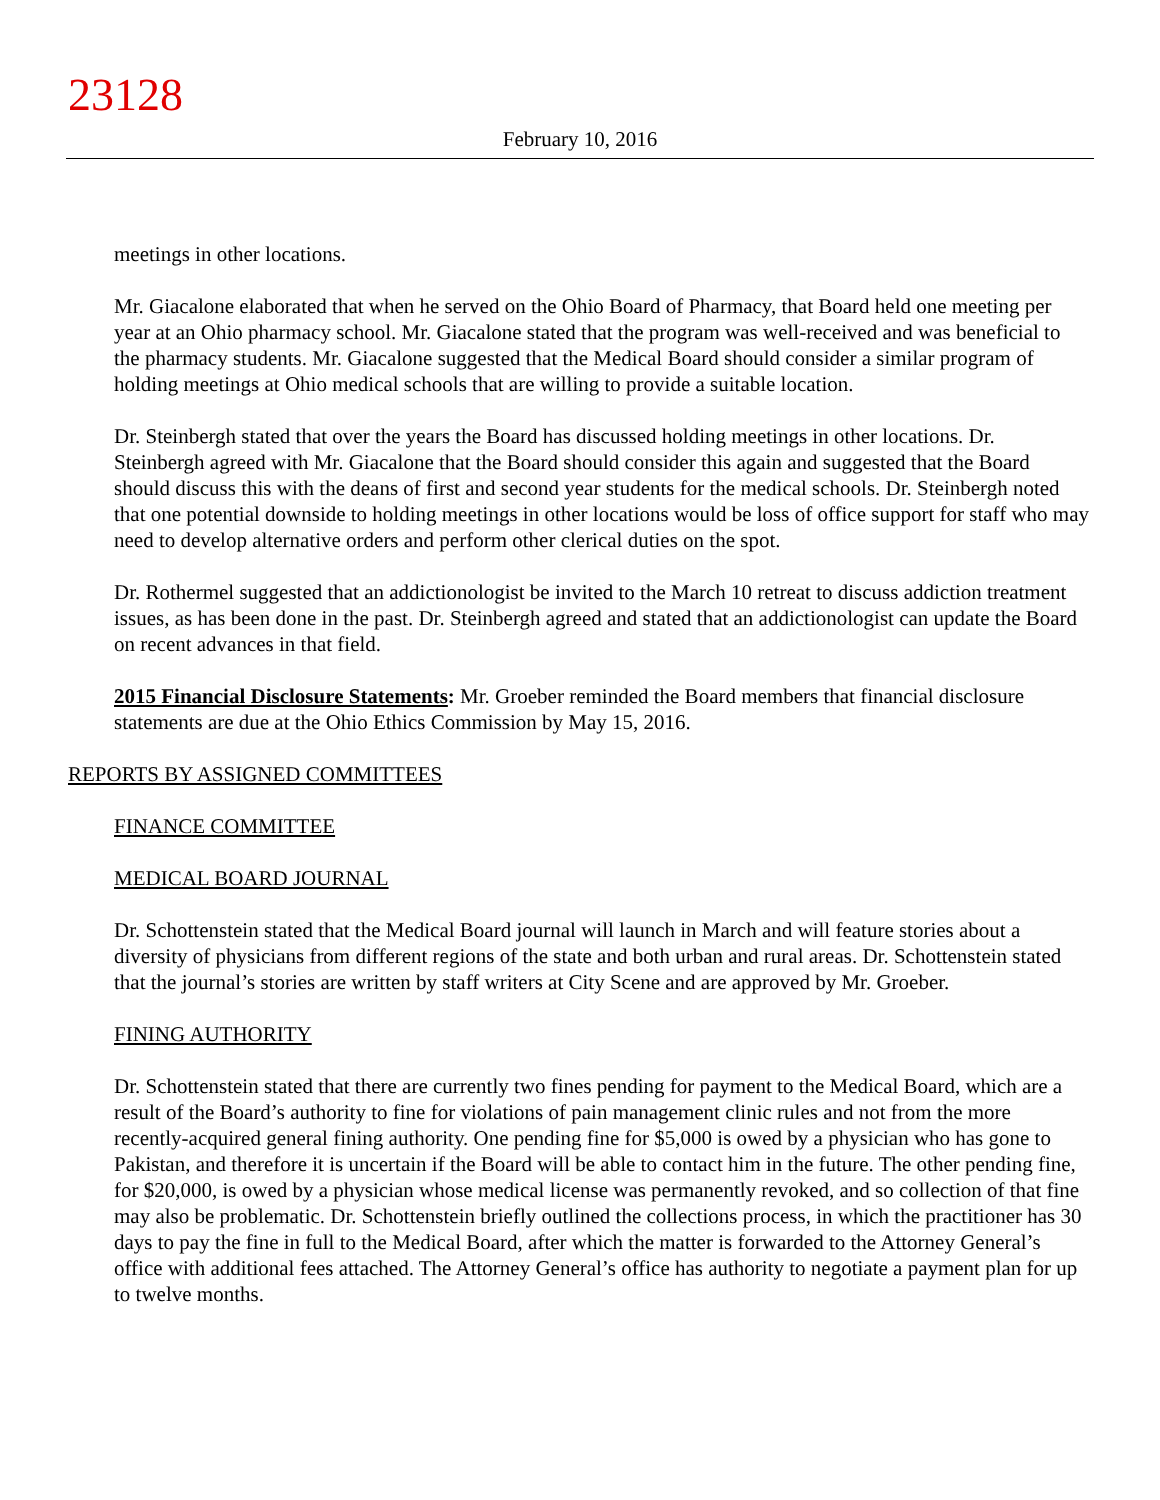23128
February 10, 2016
meetings in other locations.
Mr. Giacalone elaborated that when he served on the Ohio Board of Pharmacy, that Board held one meeting per year at an Ohio pharmacy school. Mr. Giacalone stated that the program was well-received and was beneficial to the pharmacy students. Mr. Giacalone suggested that the Medical Board should consider a similar program of holding meetings at Ohio medical schools that are willing to provide a suitable location.
Dr. Steinbergh stated that over the years the Board has discussed holding meetings in other locations. Dr. Steinbergh agreed with Mr. Giacalone that the Board should consider this again and suggested that the Board should discuss this with the deans of first and second year students for the medical schools. Dr. Steinbergh noted that one potential downside to holding meetings in other locations would be loss of office support for staff who may need to develop alternative orders and perform other clerical duties on the spot.
Dr. Rothermel suggested that an addictionologist be invited to the March 10 retreat to discuss addiction treatment issues, as has been done in the past. Dr. Steinbergh agreed and stated that an addictionologist can update the Board on recent advances in that field.
2015 Financial Disclosure Statements: Mr. Groeber reminded the Board members that financial disclosure statements are due at the Ohio Ethics Commission by May 15, 2016.
REPORTS BY ASSIGNED COMMITTEES
FINANCE COMMITTEE
MEDICAL BOARD JOURNAL
Dr. Schottenstein stated that the Medical Board journal will launch in March and will feature stories about a diversity of physicians from different regions of the state and both urban and rural areas. Dr. Schottenstein stated that the journal’s stories are written by staff writers at City Scene and are approved by Mr. Groeber.
FINING AUTHORITY
Dr. Schottenstein stated that there are currently two fines pending for payment to the Medical Board, which are a result of the Board’s authority to fine for violations of pain management clinic rules and not from the more recently-acquired general fining authority. One pending fine for $5,000 is owed by a physician who has gone to Pakistan, and therefore it is uncertain if the Board will be able to contact him in the future. The other pending fine, for $20,000, is owed by a physician whose medical license was permanently revoked, and so collection of that fine may also be problematic. Dr. Schottenstein briefly outlined the collections process, in which the practitioner has 30 days to pay the fine in full to the Medical Board, after which the matter is forwarded to the Attorney General’s office with additional fees attached. The Attorney General’s office has authority to negotiate a payment plan for up to twelve months.